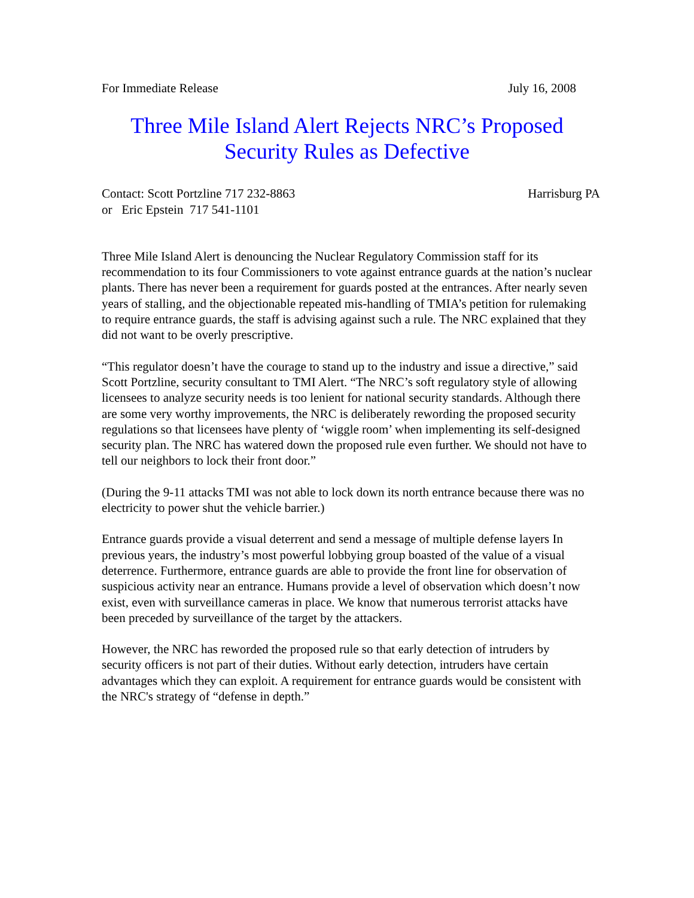For Immediate Release July 16, 2008
Three Mile Island Alert Rejects NRC’s Proposed
Security Rules as Defective
Contact: Scott Portzline 717 232-8863 Harrisburg PA
or Eric Epstein 717 541-1101
Three Mile Island Alert is denouncing the Nuclear Regulatory Commission staff for its recommendation to its four Commissioners to vote against entrance guards at the nation’s nuclear plants. There has never been a requirement for guards posted at the entrances. After nearly seven years of stalling, and the objectionable repeated mis-handling of TMIA’s petition for rulemaking to require entrance guards, the staff is advising against such a rule. The NRC explained that they did not want to be overly prescriptive.
“This regulator doesn’t have the courage to stand up to the industry and issue a directive,” said Scott Portzline, security consultant to TMI Alert. “The NRC’s soft regulatory style of allowing licensees to analyze security needs is too lenient for national security standards. Although there are some very worthy improvements, the NRC is deliberately rewording the proposed security regulations so that licensees have plenty of ‘wiggle room’ when implementing its self-designed security plan. The NRC has watered down the proposed rule even further. We should not have to tell our neighbors to lock their front door.”
(During the 9-11 attacks TMI was not able to lock down its north entrance because there was no electricity to power shut the vehicle barrier.)
Entrance guards provide a visual deterrent and send a message of multiple defense layers In previous years, the industry’s most powerful lobbying group boasted of the value of a visual deterrence. Furthermore, entrance guards are able to provide the front line for observation of suspicious activity near an entrance. Humans provide a level of observation which doesn’t now exist, even with surveillance cameras in place. We know that numerous terrorist attacks have been preceded by surveillance of the target by the attackers.
However, the NRC has reworded the proposed rule so that early detection of intruders by security officers is not part of their duties. Without early detection, intruders have certain advantages which they can exploit. A requirement for entrance guards would be consistent with the NRC's strategy of “defense in depth.”